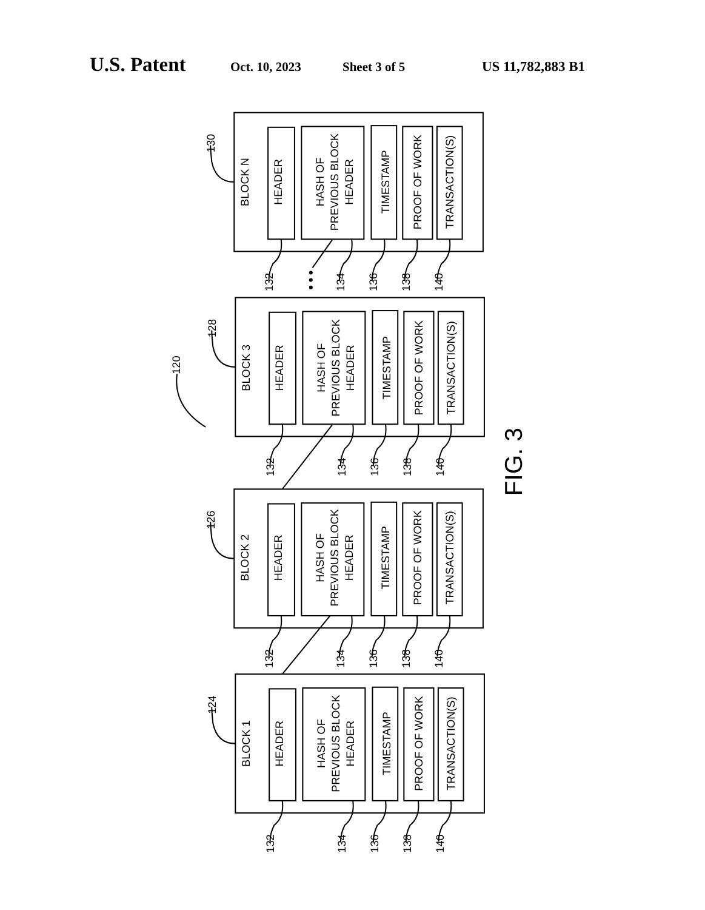U.S. Patent Oct. 10, 2023 Sheet 3 of 5 US 11,782,883 B1
BLOCK N
HEADER
HASH OF
PREVIOUS BLOCK
HEADER
TIMESTAMP
PROOF OF WORK
TRANSACTION(S)
130
132
134
136
138
140
120
BLOCK 3
HEADER
HASH OF
PREVIOUS BLOCK
HEADER
TIMESTAMP
PROOF OF WORK
TRANSACTION(S)
128
132
134
136
138
140
FIG. 3
BLOCK 2
HEADER
HASH OF
PREVIOUS BLOCK
HEADER
TIMESTAMP
PROOF OF WORK
TRANSACTION(S)
126
132
134
136
138
140
BLOCK 1
HEADER
HASH OF
PREVIOUS BLOCK
HEADER
TIMESTAMP
PROOF OF WORK
TRANSACTION(S)
124
132
134
136
138
140